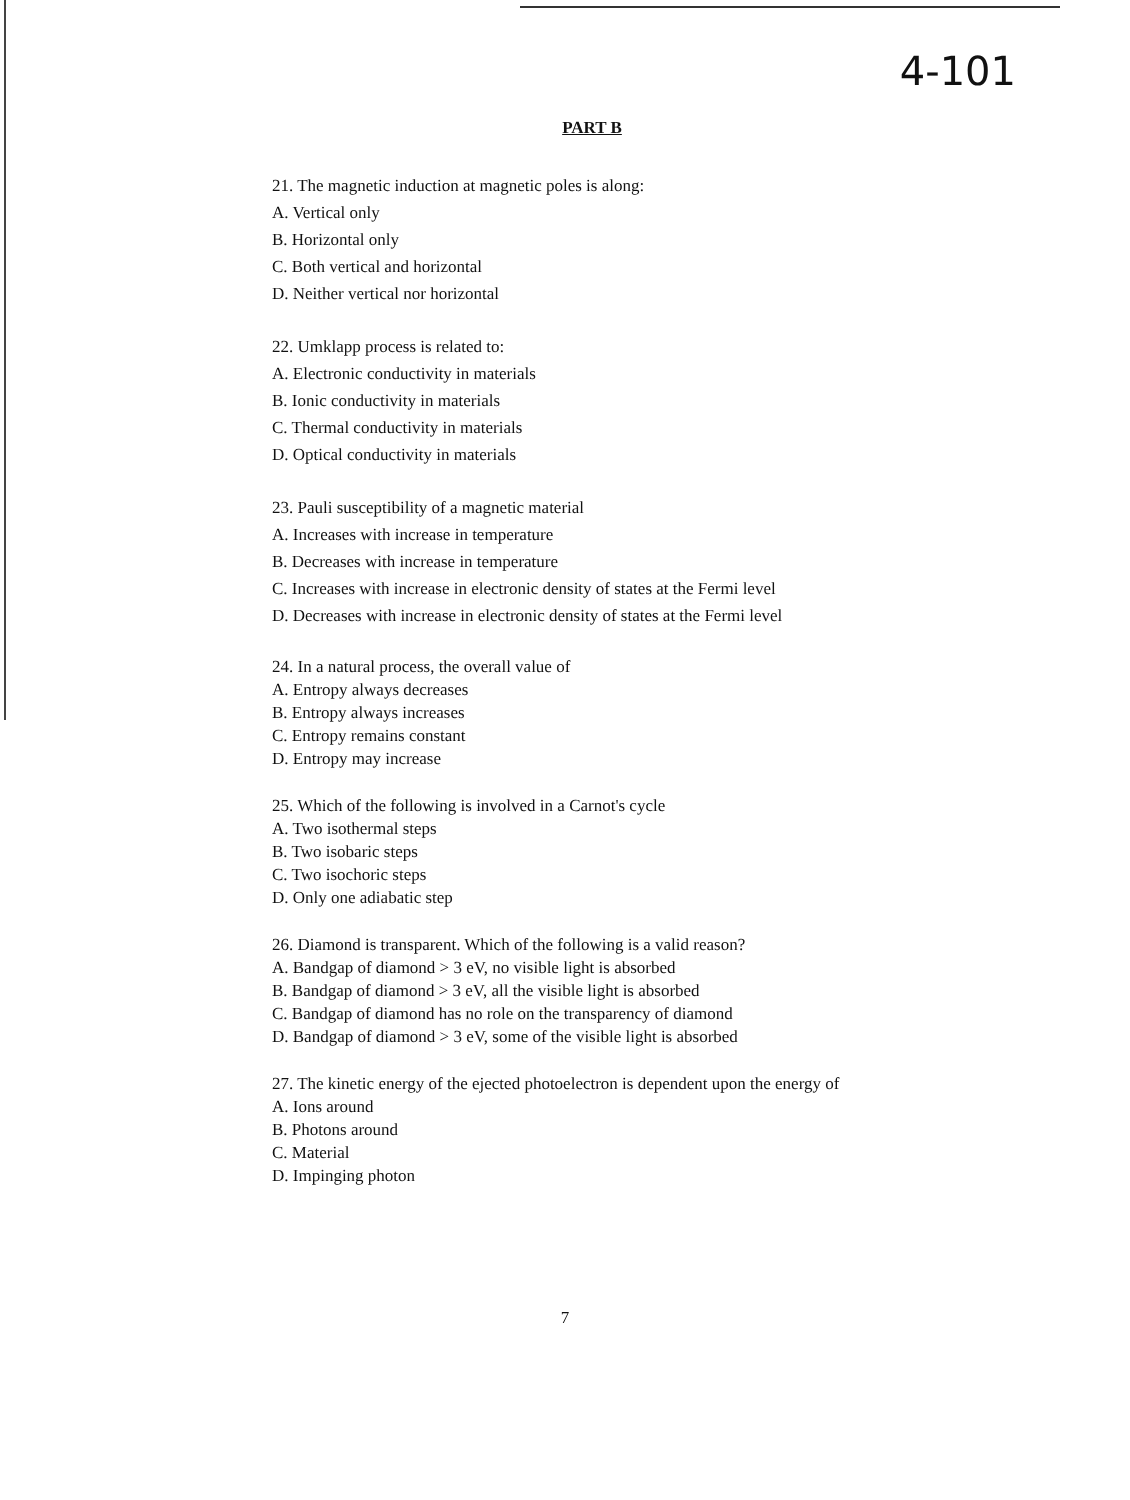4-101
PART B
21. The magnetic induction at magnetic poles is along:
A. Vertical only
B. Horizontal only
C. Both vertical and horizontal
D. Neither vertical nor horizontal
22. Umklapp process is related to:
A. Electronic conductivity in materials
B. Ionic conductivity in materials
C. Thermal conductivity in materials
D. Optical conductivity in materials
23. Pauli susceptibility of a magnetic material
A. Increases with increase in temperature
B. Decreases with increase in temperature
C. Increases with increase in electronic density of states at the Fermi level
D. Decreases with increase in electronic density of states at the Fermi level
24. In a natural process, the overall value of
A. Entropy always decreases
B. Entropy always increases
C. Entropy remains constant
D. Entropy may increase
25. Which of the following is involved in a Carnot's cycle
A. Two isothermal steps
B. Two isobaric steps
C. Two isochoric steps
D. Only one adiabatic step
26. Diamond is transparent. Which of the following is a valid reason?
A. Bandgap of diamond > 3 eV, no visible light is absorbed
B. Bandgap of diamond > 3 eV, all the visible light is absorbed
C. Bandgap of diamond has no role on the transparency of diamond
D. Bandgap of diamond > 3 eV, some of the visible light is absorbed
27. The kinetic energy of the ejected photoelectron is dependent upon the energy of
A. Ions around
B. Photons around
C. Material
D. Impinging photon
7